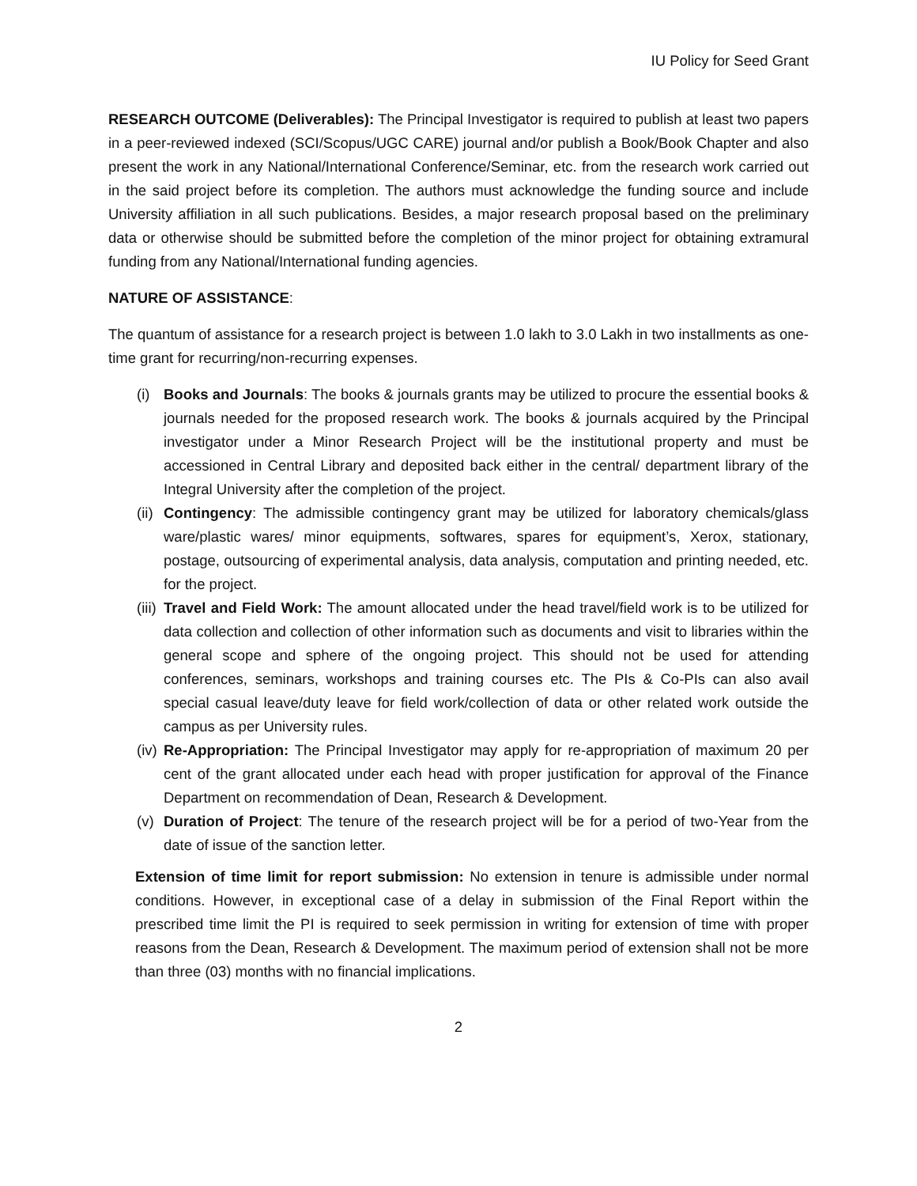IU Policy for Seed Grant
RESEARCH OUTCOME (Deliverables): The Principal Investigator is required to publish at least two papers in a peer-reviewed indexed (SCI/Scopus/UGC CARE) journal and/or publish a Book/Book Chapter and also present the work in any National/International Conference/Seminar, etc. from the research work carried out in the said project before its completion. The authors must acknowledge the funding source and include University affiliation in all such publications. Besides, a major research proposal based on the preliminary data or otherwise should be submitted before the completion of the minor project for obtaining extramural funding from any National/International funding agencies.
NATURE OF ASSISTANCE:
The quantum of assistance for a research project is between 1.0 lakh to 3.0 Lakh in two installments as one-time grant for recurring/non-recurring expenses.
(i) Books and Journals: The books & journals grants may be utilized to procure the essential books & journals needed for the proposed research work. The books & journals acquired by the Principal investigator under a Minor Research Project will be the institutional property and must be accessioned in Central Library and deposited back either in the central/ department library of the Integral University after the completion of the project.
(ii)
Contingency: The admissible contingency grant may be utilized for laboratory chemicals/glass ware/plastic wares/ minor equipments, softwares, spares for equipment’s, Xerox, stationary, postage, outsourcing of experimental analysis, data analysis, computation and printing needed, etc. for the project.
(iii)
Travel and Field Work: The amount allocated under the head travel/field work is to be utilized for data collection and collection of other information such as documents and visit to libraries within the general scope and sphere of the ongoing project. This should not be used for attending conferences, seminars, workshops and training courses etc. The PIs & Co-PIs can also avail special casual leave/duty leave for field work/collection of data or other related work outside the campus as per University rules.
(iv)
Re-Appropriation: The Principal Investigator may apply for re-appropriation of maximum 20 per cent of the grant allocated under each head with proper justification for approval of the Finance Department on recommendation of Dean, Research & Development.
(v) Duration of Project: The tenure of the research project will be for a period of two-Year from the date of issue of the sanction letter.
Extension of time limit for report submission: No extension in tenure is admissible under normal conditions. However, in exceptional case of a delay in submission of the Final Report within the prescribed time limit the PI is required to seek permission in writing for extension of time with proper reasons from the Dean, Research & Development. The maximum period of extension shall not be more than three (03) months with no financial implications.
2